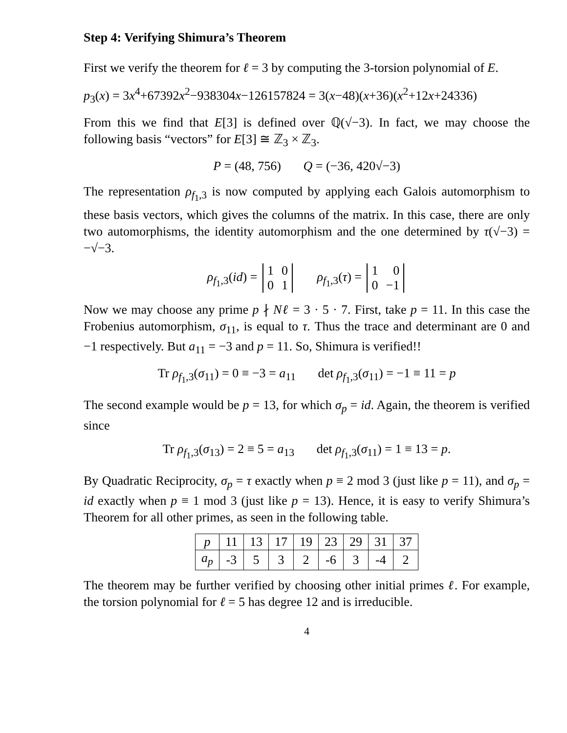Step 4: Verifying Shimura’s Theorem
First we verify the theorem for ℓ = 3 by computing the 3-torsion polynomial of E.
p<sub>3</sub>(x) = 3x<sup>4</sup>+67392x<sup>2</sup>−938304x−126157824 = 3(x−48)(x+36)(x<sup>2</sup>+12x+24336)
From this we find that E[3] is defined over ℚ(√−3). In fact, we may choose the following basis “vectors” for E[3] ≅ ℤ<sub>3</sub> × ℤ<sub>3</sub>.
P = (48, 756) Q = (−36, 420√−3)
The representation ρ<sub>f<sub>1</sub>,3</sub> is now computed by applying each Galois automorphism to these basis vectors, which gives the columns of the matrix. In this case, there are only two automorphisms, the identity automorphism and the one determined by τ(√−3) = −√−3.
ρ<sub>f<sub>1</sub>,3</sub>(id) =
| 1 | 0 |
| 0 | 1 |
ρ<sub>f<sub>1</sub>,3</sub>(τ) =
| 1 | 0 |
| 0 | −1 |
Now we may choose any prime p ∤ Nℓ = 3 · 5 · 7. First, take p = 11. In this case the Frobenius automorphism, σ<sub>11</sub>, is equal to τ. Thus the trace and determinant are 0 and −1 respectively. But a<sub>11</sub> = −3 and p = 11. So, Shimura is verified!!
Tr ρ<sub>f<sub>1</sub>,3</sub>(σ<sub>11</sub>) = 0 ≡ −3 = a<sub>11</sub> det ρ<sub>f<sub>1</sub>,3</sub>(σ<sub>11</sub>) = −1 ≡ 11 = p
The second example would be p = 13, for which σ<sub>p</sub> = id. Again, the theorem is verified since
Tr ρ<sub>f<sub>1</sub>,3</sub>(σ<sub>13</sub>) = 2 ≡ 5 = a<sub>13</sub> det ρ<sub>f<sub>1</sub>,3</sub>(σ<sub>11</sub>) = 1 ≡ 13 = p.
By Quadratic Reciprocity, σ<sub>p</sub> = τ exactly when p ≡ 2 mod 3 (just like p = 11), and σ<sub>p</sub> = id exactly when p ≡ 1 mod 3 (just like p = 13). Hence, it is easy to verify Shimura’s Theorem for all other primes, as seen in the following table.
| p | 11 | 13 | 17 | 19 | 23 | 29 | 31 | 37 |
| a<sub>p</sub> | -3 | 5 | 3 | 2 | -6 | 3 | -4 | 2 |
The theorem may be further verified by choosing other initial primes ℓ. For example, the torsion polynomial for ℓ = 5 has degree 12 and is irreducible.
4